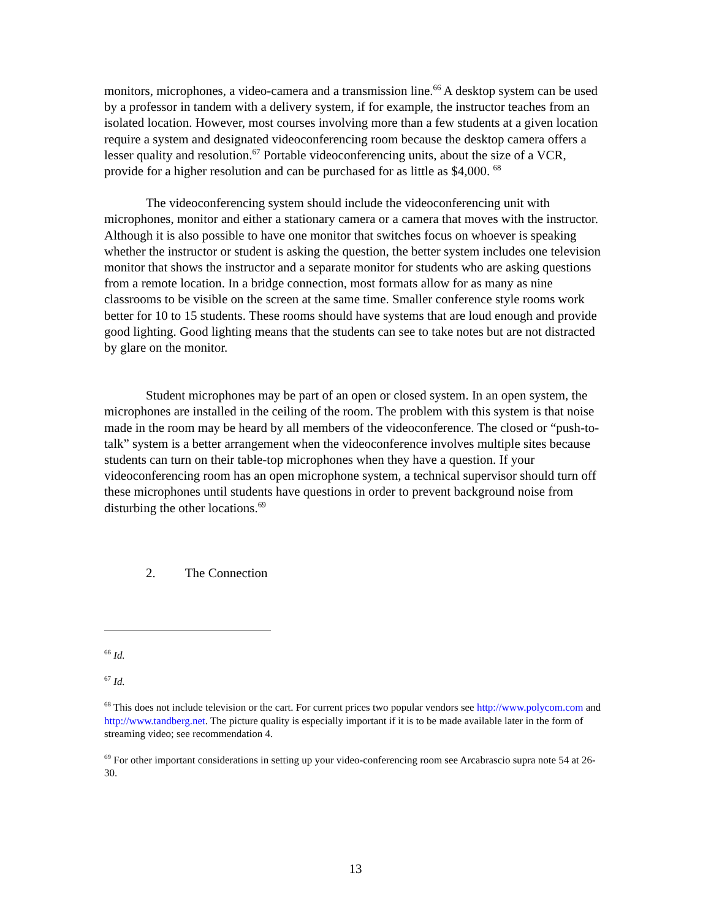monitors, microphones, a video-camera and a transmission line.<sup>66</sup> A desktop system can be used by a professor in tandem with a delivery system, if for example, the instructor teaches from an isolated location. However, most courses involving more than a few students at a given location require a system and designated videoconferencing room because the desktop camera offers a lesser quality and resolution.<sup>67</sup> Portable videoconferencing units, about the size of a VCR, provide for a higher resolution and can be purchased for as little as $4,000. <sup>68</sup>
The videoconferencing system should include the videoconferencing unit with microphones, monitor and either a stationary camera or a camera that moves with the instructor. Although it is also possible to have one monitor that switches focus on whoever is speaking whether the instructor or student is asking the question, the better system includes one television monitor that shows the instructor and a separate monitor for students who are asking questions from a remote location. In a bridge connection, most formats allow for as many as nine classrooms to be visible on the screen at the same time. Smaller conference style rooms work better for 10 to 15 students. These rooms should have systems that are loud enough and provide good lighting. Good lighting means that the students can see to take notes but are not distracted by glare on the monitor.
Student microphones may be part of an open or closed system. In an open system, the microphones are installed in the ceiling of the room. The problem with this system is that noise made in the room may be heard by all members of the videoconference. The closed or “push-to-talk” system is a better arrangement when the videoconference involves multiple sites because students can turn on their table-top microphones when they have a question. If your videoconferencing room has an open microphone system, a technical supervisor should turn off these microphones until students have questions in order to prevent background noise from disturbing the other locations.<sup>69</sup>
2. The Connection
<sup>66</sup> Id.
<sup>67</sup> Id.
<sup>68</sup> This does not include television or the cart. For current prices two popular vendors see http://www.polycom.com and http://www.tandberg.net. The picture quality is especially important if it is to be made available later in the form of streaming video; see recommendation 4.
<sup>69</sup> For other important considerations in setting up your video-conferencing room see Arcabrascio supra note 54 at 26-30.
13